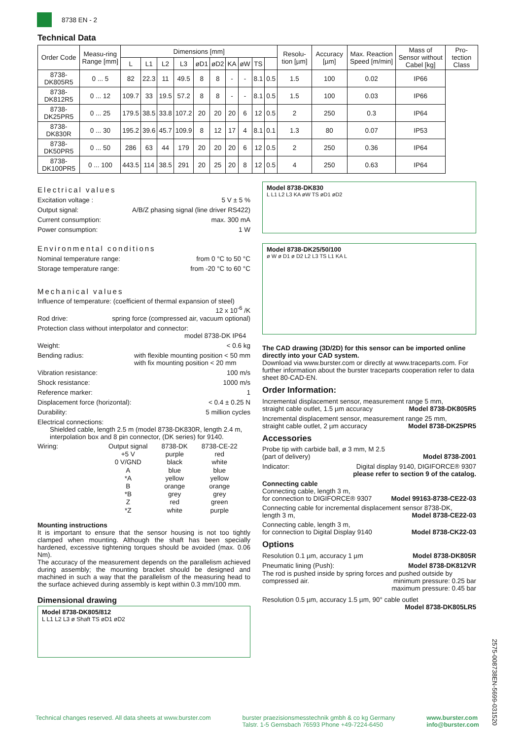8738 EN - 2
Technical Data
| Order Code | Measu-ring Range [mm] | Dimensions [mm] | | | | | | | | | | Resolu-tion [µm] | Accuracy [µm] | Max. Reaction Speed [m/min] | Mass of Sensor without Cabel [kg] | Pro-tection Class |
| --- | --- | --- | --- | --- | --- | --- | --- | --- | --- | --- | --- | --- | --- | --- | --- | --- |
| | | L | L1 | L2 | L3 | øD1 | øD2 | KA | øW | TS | | | | | | |
| 8738-DK805R5 | 0 ... 5 | 82 | 22.3 | 11 | 49.5 | 8 | 8 | - | - | 8.1 | 0.5 | 1.5 | 100 | 0.02 | IP66 | |
| 8738-DK812R5 | 0 ... 12 | 109.7 | 33 | 19.5 | 57.2 | 8 | 8 | - | - | 8.1 | 0.5 | 1.5 | 100 | 0.03 | IP66 | |
| 8738-DK25PR5 | 0 ... 25 | 179.5 | 38.5 | 33.8 | 107.2 | 20 | 20 | 20 | 6 | 12 | 0.5 | 2 | 250 | 0.3 | IP64 | |
| 8738-DK830R | 0 ... 30 | 195.2 | 39.6 | 45.7 | 109.9 | 8 | 12 | 17 | 4 | 8.1 | 0.1 | 1.3 | 80 | 0.07 | IP53 | |
| 8738-DK50PR5 | 0 ... 50 | 286 | 63 | 44 | 179 | 20 | 20 | 20 | 6 | 12 | 0.5 | 2 | 250 | 0.36 | IP64 | |
| 8738-DK100PR5 | 0 ... 100 | 443.5 | 114 | 38.5 | 291 | 20 | 25 | 20 | 8 | 12 | 0.5 | 4 | 250 | 0.63 | IP64 | |
Electrical values
Excitation voltage : 5 V ± 5 %
Output signal: A/B/Z phasing signal (line driver RS422)
Current consumption: max. 300 mA
Power consumption: 1 W
Environmental conditions
Nominal temperature range: from 0 °C to 50 °C
Storage temperature range: from -20 °C to 60 °C
Mechanical values
Influence of temperature: (coefficient of thermal expansion of steel)
12 x 10<sup>-6</sup> /K
Rod drive: spring force (compressed air, vacuum optional)
Protection class without interpolator and connector:
model 8738-DK IP64
Weight: < 0.6 kg
Bending radius: with flexible mounting position < 50 mm
with fix mounting position < 20 mm
Vibration resistance: 100 m/s
Shock resistance: 1000 m/s
Reference marker: 1
Displacement force (horizontal): < 0.4 ± 0.25 N
Durability: 5 million cycles
Electrical connections:
Shielded cable, length 2.5 m (model 8738-DK830R, length 2.4 m, interpolation box and 8 pin connector, (DK series) for 9140.
Wiring:
| Output signal | 8738-DK | 8738-CE-22 |
| +5 V | purple | red |
| 0 V/GND | black | white |
| A | blue | blue |
| *A | yellow | yellow |
| B | orange | orange |
| *B | grey | grey |
| Z | red | green |
| *Z | white | purple |
Mounting instructions
It is important to ensure that the sensor housing is not too tightly clamped when mounting. Although the shaft has been specially hardened, excessive tightening torques should be avoided (max. 0.06 Nm).
The accuracy of the measurement depends on the parallelism achieved during assembly; the mounting bracket should be designed and machined in such a way that the parallelism of the measuring head to the surface achieved during assembly is kept within 0.3 mm/100 mm.
Dimensional drawing
Model 8738-DK805/812
L L1 L2 L3 ø Shaft TS øD1 øD2
Model 8738-DK830
L L1 L2 L3 KA øW TS øD1 øD2
Model 8738-DK25/50/100
ø W ø D1 ø D2 L2 L3 TS L1 KA L
The CAD drawing (3D/2D) for this sensor can be imported online directly into your CAD system.
Download via www.burster.com or directly at www.traceparts.com. For further information about the burster traceparts cooperation refer to data sheet 80-CAD-EN.
Order Information:
Incremental displacement sensor, measurement range 5 mm,
straight cable outlet, 1.5 µm accuracy Model 8738-DK805R5
Incremental displacement sensor, measurement range 25 mm,
straight cable outlet, 2 µm accuracy Model 8738-DK25PR5
Accessories
Probe tip with carbide ball, ø 3 mm, M 2.5
(part of delivery) Model 8738-Z001
Indicator: Digital display 9140, DIGIFORCE® 9307
please refer to section 9 of the catalog.
Connecting cable
Connecting cable, length 3 m,
for connection to DIGIFORCE® 9307 Model 99163-8738-CE22-03
Connecting cable for incremental displacement sensor 8738-DK,
length 3 m, Model 8738-CE22-03
Connecting cable, length 3 m,
for connection to Digital Display 9140 Model 8738-CK22-03
Options
Resolution 0.1 µm, accuracy 1 µm Model 8738-DK805R
Pneumatic lining (Push): Model 8738-DK812VR
The rod is pushed inside by spring forces and pushed outside by compressed air. minimum pressure: 0.25 bar
maximum pressure: 0.45 bar
Resolution 0.5 µm, accuracy 1.5 µm, 90° cable outlet
Model 8738-DK805LR5
2575-008738EN-5699-031520
Technical changes reserved. All data sheets at www.burster.com burster praezisionsmesstechnik gmbh & co kg Germany
Talstr. 1-5 Gernsbach 76593 Phone +49-7224-6450 www.burster.com
info@burster.com